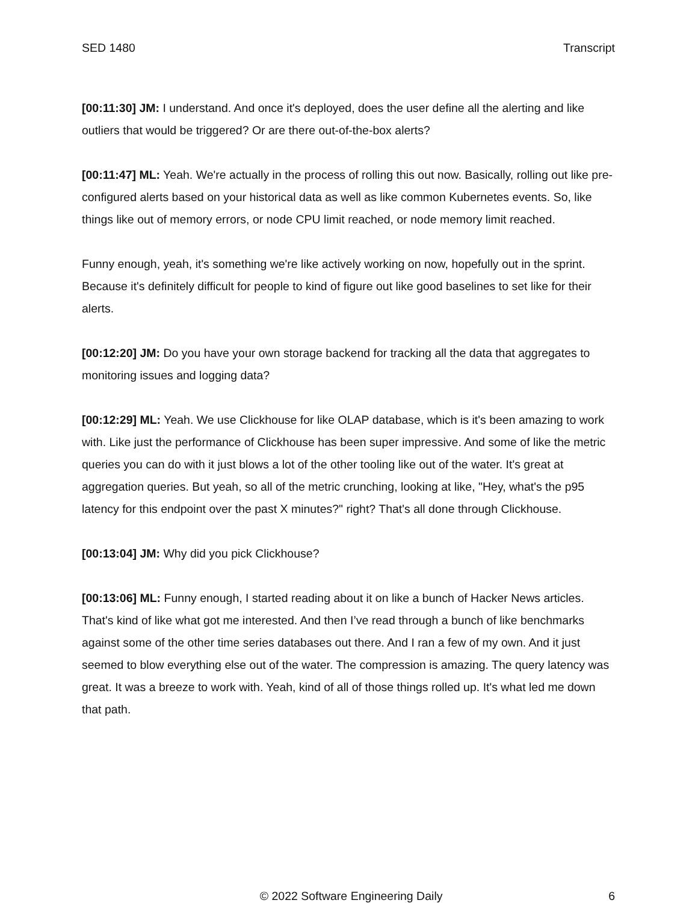SED 1480 Transcript
[00:11:30] JM: I understand. And once it's deployed, does the user define all the alerting and like outliers that would be triggered? Or are there out-of-the-box alerts?
[00:11:47] ML: Yeah. We're actually in the process of rolling this out now. Basically, rolling out like pre-configured alerts based on your historical data as well as like common Kubernetes events. So, like things like out of memory errors, or node CPU limit reached, or node memory limit reached.
Funny enough, yeah, it's something we're like actively working on now, hopefully out in the sprint. Because it's definitely difficult for people to kind of figure out like good baselines to set like for their alerts.
[00:12:20] JM: Do you have your own storage backend for tracking all the data that aggregates to monitoring issues and logging data?
[00:12:29] ML: Yeah. We use Clickhouse for like OLAP database, which is it's been amazing to work with. Like just the performance of Clickhouse has been super impressive. And some of like the metric queries you can do with it just blows a lot of the other tooling like out of the water. It's great at aggregation queries. But yeah, so all of the metric crunching, looking at like, "Hey, what's the p95 latency for this endpoint over the past X minutes?" right? That's all done through Clickhouse.
[00:13:04] JM: Why did you pick Clickhouse?
[00:13:06] ML: Funny enough, I started reading about it on like a bunch of Hacker News articles. That's kind of like what got me interested. And then I’ve read through a bunch of like benchmarks against some of the other time series databases out there. And I ran a few of my own. And it just seemed to blow everything else out of the water. The compression is amazing. The query latency was great. It was a breeze to work with. Yeah, kind of all of those things rolled up. It's what led me down that path.
© 2022 Software Engineering Daily 6